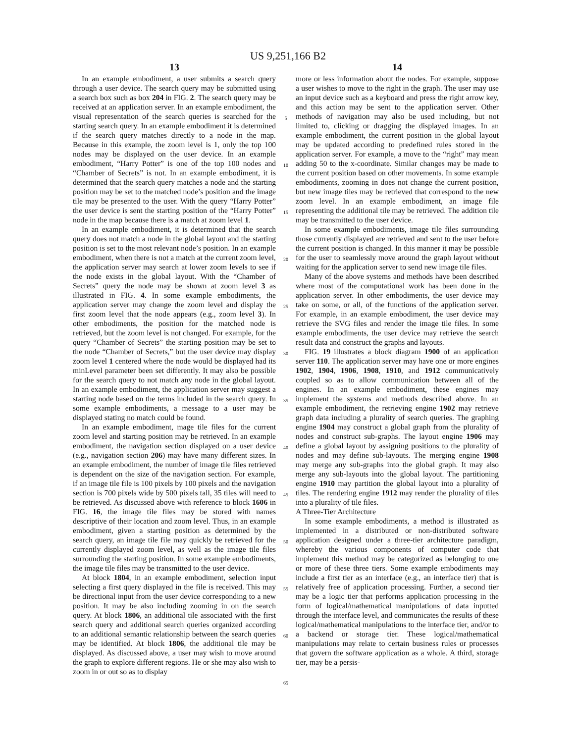US 9,251,166 B2
13
In an example embodiment, a user submits a search query through a user device. The search query may be submitted using a search box such as box 204 in FIG. 2. The search query may be received at an application server. In an example embodiment, the visual representation of the search queries is searched for the starting search query. In an example embodiment it is determined if the search query matches directly to a node in the map. Because in this example, the zoom level is 1, only the top 100 nodes may be displayed on the user device. In an example embodiment, “Harry Potter” is one of the top 100 nodes and “Chamber of Secrets” is not. In an example embodiment, it is determined that the search query matches a node and the starting position may be set to the matched node’s position and the image tile may be presented to the user. With the query “Harry Potter” the user device is sent the starting position of the “Harry Potter” node in the map because there is a match at zoom level 1.
In an example embodiment, it is determined that the search query does not match a node in the global layout and the starting position is set to the most relevant node’s position. In an example embodiment, when there is not a match at the current zoom level, the application server may search at lower zoom levels to see if the node exists in the global layout. With the “Chamber of Secrets” query the node may be shown at zoom level 3 as illustrated in FIG. 4. In some example embodiments, the application server may change the zoom level and display the first zoom level that the node appears (e.g., zoom level 3). In other embodiments, the position for the matched node is retrieved, but the zoom level is not changed. For example, for the query “Chamber of Secrets” the starting position may be set to the node “Chamber of Secrets,” but the user device may display zoom level 1 centered where the node would be displayed had its minLevel parameter been set differently. It may also be possible for the search query to not match any node in the global layout. In an example embodiment, the application server may suggest a starting node based on the terms included in the search query. In some example embodiments, a message to a user may be displayed stating no match could be found.
In an example embodiment, mage tile files for the current zoom level and starting position may be retrieved. In an example embodiment, the navigation section displayed on a user device (e.g., navigation section 206) may have many different sizes. In an example embodiment, the number of image tile files retrieved is dependent on the size of the navigation section. For example, if an image tile file is 100 pixels by 100 pixels and the navigation section is 700 pixels wide by 500 pixels tall, 35 tiles will need to be retrieved. As discussed above with reference to block 1606 in FIG. 16, the image tile files may be stored with names descriptive of their location and zoom level. Thus, in an example embodiment, given a starting position as determined by the search query, an image tile file may quickly be retrieved for the currently displayed zoom level, as well as the image tile files surrounding the starting position. In some example embodiments, the image tile files may be transmitted to the user device.
At block 1804, in an example embodiment, selection input selecting a first query displayed in the file is received. This may be directional input from the user device corresponding to a new position. It may be also including zooming in on the search query. At block 1806, an additional tile associated with the first search query and additional search queries organized according to an additional semantic relationship between the search queries may be identified. At block 1806, the additional tile may be displayed. As discussed above, a user may wish to move around the graph to explore different regions. He or she may also wish to zoom in or out so as to display
5
10
15
20
25
30
35
40
45
50
55
60
65
14
more or less information about the nodes. For example, suppose a user wishes to move to the right in the graph. The user may use an input device such as a keyboard and press the right arrow key, and this action may be sent to the application server. Other methods of navigation may also be used including, but not limited to, clicking or dragging the displayed images. In an example embodiment, the current position in the global layout may be updated according to predefined rules stored in the application server. For example, a move to the “right” may mean adding 50 to the x-coordinate. Similar changes may be made to the current position based on other movements. In some example embodiments, zooming in does not change the current position, but new image tiles may be retrieved that correspond to the new zoom level. In an example embodiment, an image file representing the additional tile may be retrieved. The addition tile may be transmitted to the user device.
In some example embodiments, image tile files surrounding those currently displayed are retrieved and sent to the user before the current position is changed. In this manner it may be possible for the user to seamlessly move around the graph layout without waiting for the application server to send new image tile files.
Many of the above systems and methods have been described where most of the computational work has been done in the application server. In other embodiments, the user device may take on some, or all, of the functions of the application server. For example, in an example embodiment, the user device may retrieve the SVG files and render the image tile files. In some example embodiments, the user device may retrieve the search result data and construct the graphs and layouts.
FIG. 19 illustrates a block diagram 1900 of an application server 110. The application server may have one or more engines 1902, 1904, 1906, 1908, 1910, and 1912 communicatively coupled so as to allow communication between all of the engines. In an example embodiment, these engines may implement the systems and methods described above. In an example embodiment, the retrieving engine 1902 may retrieve graph data including a plurality of search queries. The graphing engine 1904 may construct a global graph from the plurality of nodes and construct sub-graphs. The layout engine 1906 may define a global layout by assigning positions to the plurality of nodes and may define sub-layouts. The merging engine 1908 may merge any sub-graphs into the global graph. It may also merge any sub-layouts into the global layout. The partitioning engine 1910 may partition the global layout into a plurality of tiles. The rendering engine 1912 may render the plurality of tiles into a plurality of tile files.
A Three-Tier Architecture
In some example embodiments, a method is illustrated as implemented in a distributed or non-distributed software application designed under a three-tier architecture paradigm, whereby the various components of computer code that implement this method may be categorized as belonging to one or more of these three tiers. Some example embodiments may include a first tier as an interface (e.g., an interface tier) that is relatively free of application processing. Further, a second tier may be a logic tier that performs application processing in the form of logical/mathematical manipulations of data inputted through the interface level, and communicates the results of these logical/mathematical manipulations to the interface tier, and/or to a backend or storage tier. These logical/mathematical manipulations may relate to certain business rules or processes that govern the software application as a whole. A third, storage tier, may be a persis-